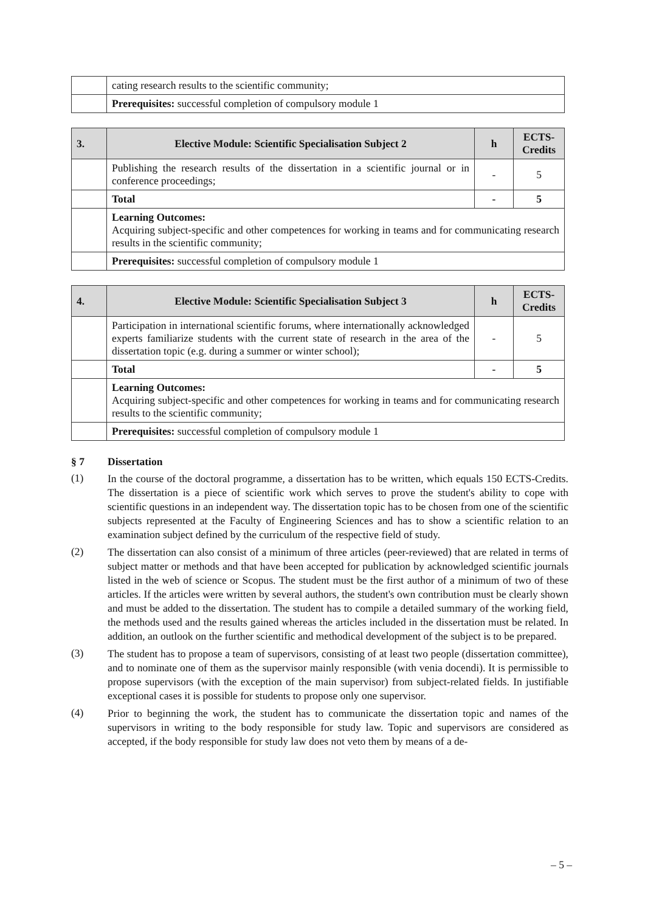| | cating research results to the scientific community; |
| | Prerequisites: successful completion of compulsory module 1 |
| 3. | Elective Module: Scientific Specialisation Subject 2 | h | ECTS-Credits |
| --- | --- | --- | --- |
| | Publishing the research results of the dissertation in a scientific journal or in conference proceedings; | - | 5 |
| | Total | - | 5 |
| | Learning Outcomes: Acquiring subject-specific and other competences for working in teams and for communicating research results in the scientific community; | | |
| | Prerequisites: successful completion of compulsory module 1 | | |
| 4. | Elective Module: Scientific Specialisation Subject 3 | h | ECTS-Credits |
| --- | --- | --- | --- |
| | Participation in international scientific forums, where internationally acknowledged experts familiarize students with the current state of research in the area of the dissertation topic (e.g. during a summer or winter school); | - | 5 |
| | Total | - | 5 |
| | Learning Outcomes: Acquiring subject-specific and other competences for working in teams and for communicating research results to the scientific community; | | |
| | Prerequisites: successful completion of compulsory module 1 | | |
§ 7 Dissertation
(1)
In the course of the doctoral programme, a dissertation has to be written, which equals 150 ECTS-Credits. The dissertation is a piece of scientific work which serves to prove the student's ability to cope with scientific questions in an independent way. The dissertation topic has to be chosen from one of the scientific subjects represented at the Faculty of Engineering Sciences and has to show a scientific relation to an examination subject defined by the curriculum of the respective field of study.
(2)
The dissertation can also consist of a minimum of three articles (peer-reviewed) that are related in terms of subject matter or methods and that have been accepted for publication by acknowledged scientific journals listed in the web of science or Scopus. The student must be the first author of a minimum of two of these articles. If the articles were written by several authors, the student's own contribution must be clearly shown and must be added to the dissertation. The student has to compile a detailed summary of the working field, the methods used and the results gained whereas the articles included in the dissertation must be related. In addition, an outlook on the further scientific and methodical development of the subject is to be prepared.
(3)
The student has to propose a team of supervisors, consisting of at least two people (dissertation committee), and to nominate one of them as the supervisor mainly responsible (with venia docendi). It is permissible to propose supervisors (with the exception of the main supervisor) from subject-related fields. In justifiable exceptional cases it is possible for students to propose only one supervisor.
(4)
Prior to beginning the work, the student has to communicate the dissertation topic and names of the supervisors in writing to the body responsible for study law. Topic and supervisors are considered as accepted, if the body responsible for study law does not veto them by means of a de-
– 5 –